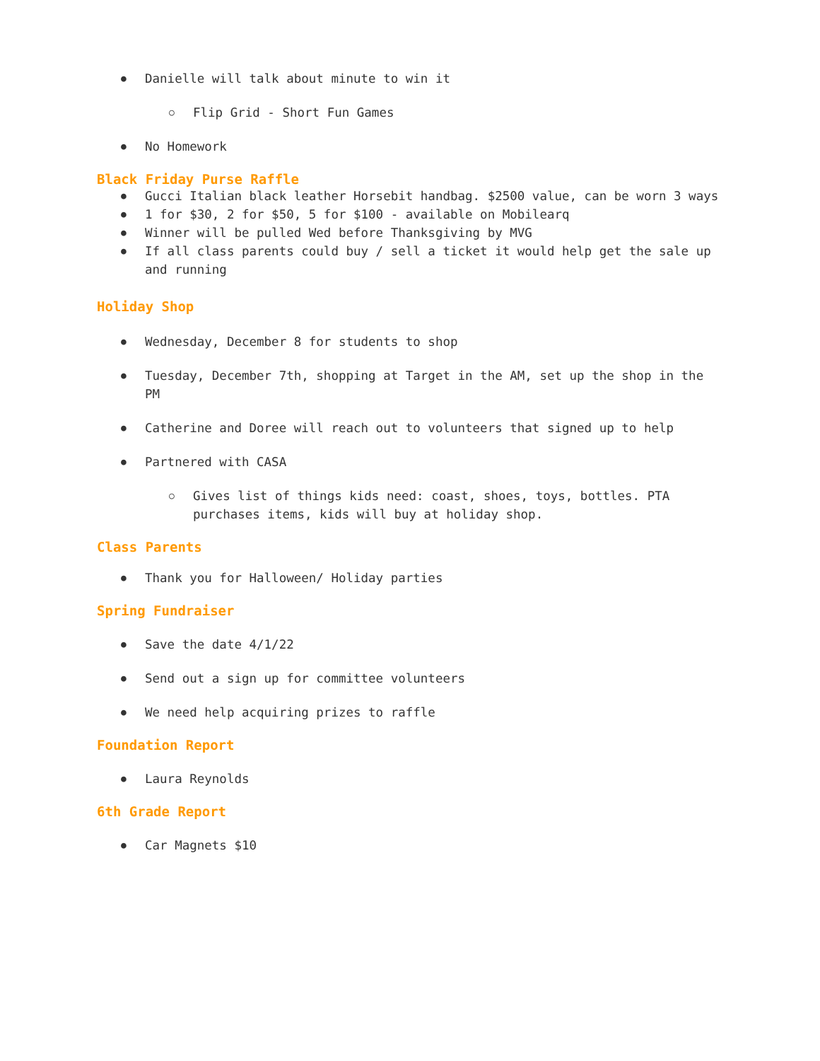Danielle will talk about minute to win it
Flip Grid - Short Fun Games
No Homework
Black Friday Purse Raffle
Gucci Italian black leather Horsebit handbag. $2500 value, can be worn 3 ways
1 for $30, 2 for $50, 5 for $100 - available on Mobilearq
Winner will be pulled Wed before Thanksgiving by MVG
If all class parents could buy / sell a ticket it would help get the sale up and running
Holiday Shop
Wednesday, December 8 for students to shop
Tuesday, December 7th, shopping at Target in the AM, set up the shop in the PM
Catherine and Doree will reach out to volunteers that signed up to help
Partnered with CASA
Gives list of things kids need: coast, shoes, toys, bottles. PTA purchases items, kids will buy at holiday shop.
Class Parents
Thank you for Halloween/ Holiday parties
Spring Fundraiser
Save the date 4/1/22
Send out a sign up for committee volunteers
We need help acquiring prizes to raffle
Foundation Report
Laura Reynolds
6th Grade Report
Car Magnets $10